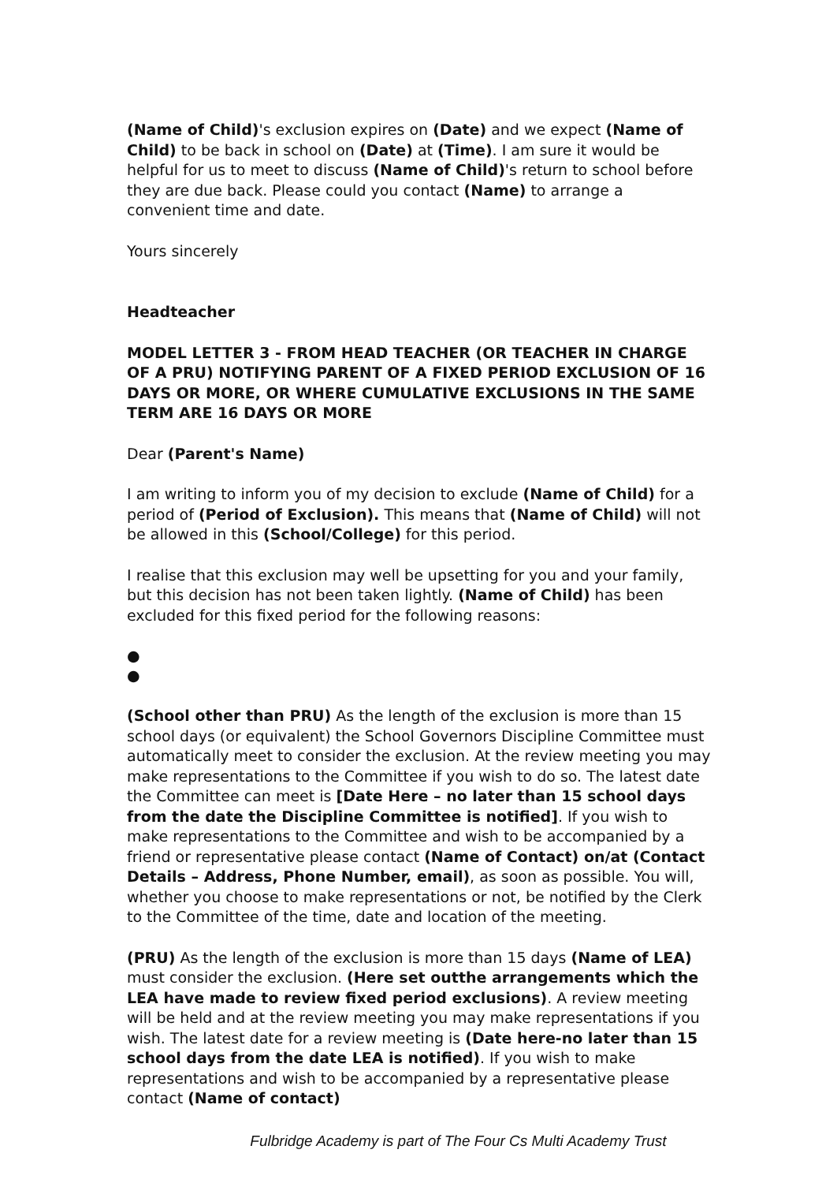(Name of Child)'s exclusion expires on (Date) and we expect (Name of Child) to be back in school on (Date) at (Time). I am sure it would be helpful for us to meet to discuss (Name of Child)'s return to school before they are due back. Please could you contact (Name) to arrange a convenient time and date.
Yours sincerely
Headteacher
MODEL LETTER 3 - FROM HEAD TEACHER (OR TEACHER IN CHARGE OF A PRU) NOTIFYING PARENT OF A FIXED PERIOD EXCLUSION OF 16 DAYS OR MORE, OR WHERE CUMULATIVE EXCLUSIONS IN THE SAME TERM ARE 16 DAYS OR MORE
Dear (Parent's Name)
I am writing to inform you of my decision to exclude (Name of Child) for a period of (Period of Exclusion). This means that (Name of Child) will not be allowed in this (School/College) for this period.
I realise that this exclusion may well be upsetting for you and your family, but this decision has not been taken lightly. (Name of Child) has been excluded for this fixed period for the following reasons:
●
●
(School other than PRU) As the length of the exclusion is more than 15 school days (or equivalent) the School Governors Discipline Committee must automatically meet to consider the exclusion. At the review meeting you may make representations to the Committee if you wish to do so. The latest date the Committee can meet is [Date Here – no later than 15 school days from the date the Discipline Committee is notified]. If you wish to make representations to the Committee and wish to be accompanied by a friend or representative please contact (Name of Contact) on/at (Contact Details – Address, Phone Number, email), as soon as possible. You will, whether you choose to make representations or not, be notified by the Clerk to the Committee of the time, date and location of the meeting.
(PRU) As the length of the exclusion is more than 15 days (Name of LEA) must consider the exclusion. (Here set outthe arrangements which the LEA have made to review fixed period exclusions). A review meeting will be held and at the review meeting you may make representations if you wish. The latest date for a review meeting is (Date here-no later than 15 school days from the date LEA is notified). If you wish to make representations and wish to be accompanied by a representative please contact (Name of contact)
Fulbridge Academy is part of The Four Cs Multi Academy Trust